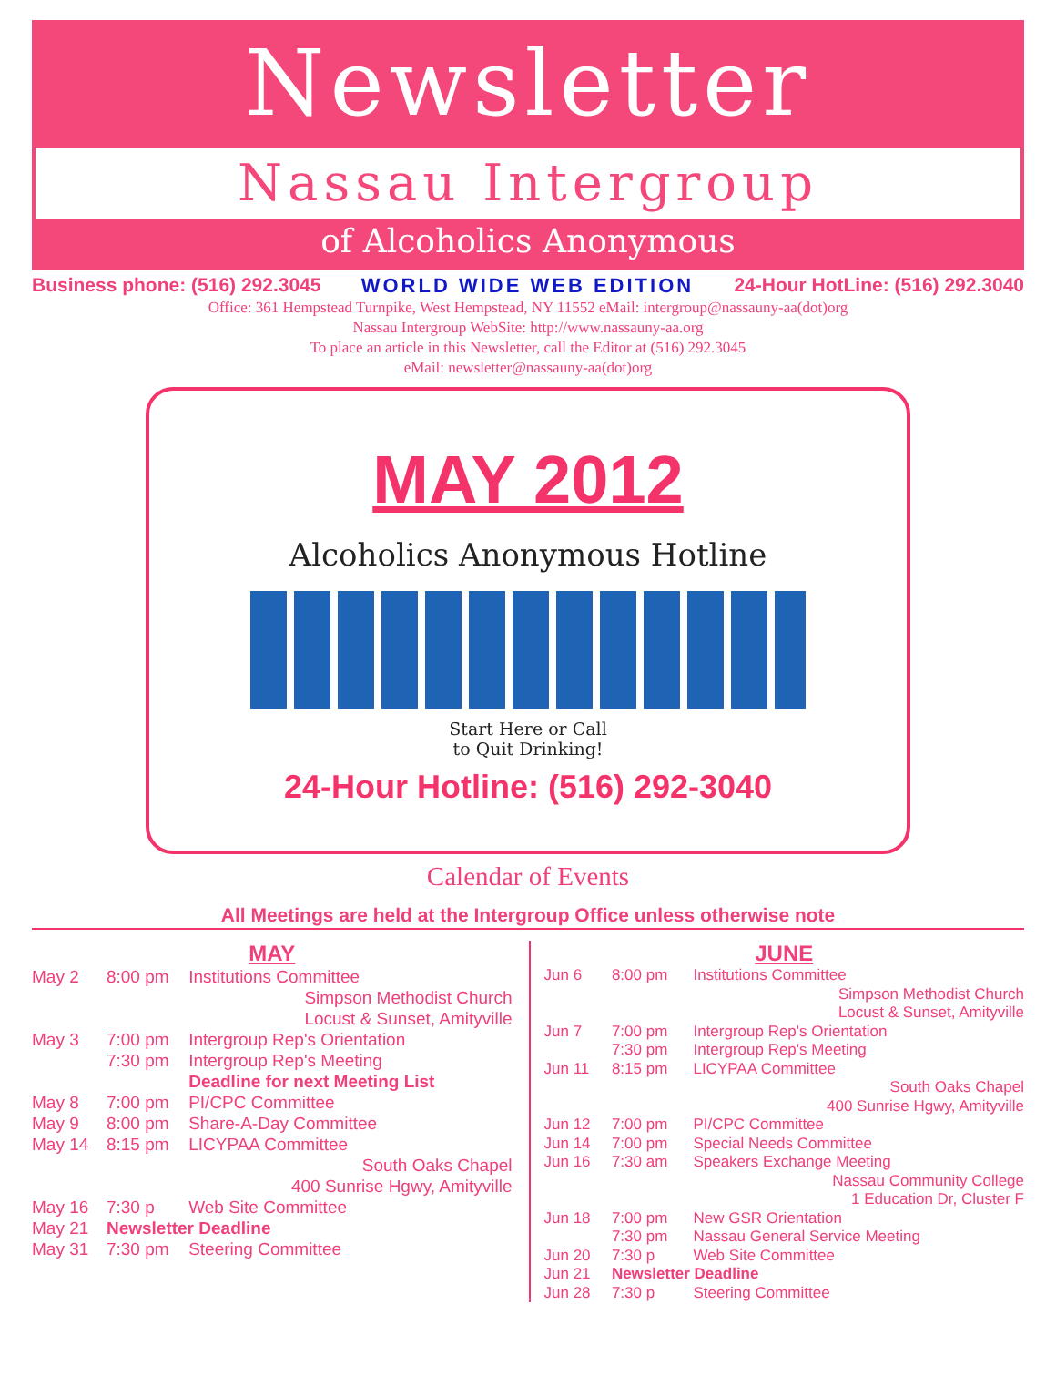Newsletter
Nassau Intergroup
of Alcoholics Anonymous
Business phone: (516) 292.3045 WORLD WIDE WEB EDITION 24-Hour HotLine: (516) 292.3040
Office: 361 Hempstead Turnpike, West Hempstead, NY 11552 eMail: intergroup@nassauny-aa(dot)org
Nassau Intergroup WebSite: http://www.nassauny-aa.org
To place an article in this Newsletter, call the Editor at (516) 292.3045
eMail: newsletter@nassauny-aa(dot)org
MAY 2012
Alcoholics Anonymous Hotline
Start Here or Call
to Quit Drinking!
24-Hour Hotline: (516) 292-3040
Calendar of Events
All Meetings are held at the Intergroup Office unless otherwise note
MAY
| May 2 | 8:00 pm | Institutions Committee |
| | | Simpson Methodist Church Locust & Sunset, Amityville |
| May 3 | 7:00 pm | Intergroup Rep's Orientation |
| | 7:30 pm | Intergroup Rep's Meeting |
| | | Deadline for next Meeting List |
| May 8 | 7:00 pm | PI/CPC Committee |
| May 9 | 8:00 pm | Share-A-Day Committee |
| May 14 | 8:15 pm | LICYPAA Committee |
| | | South Oaks Chapel 400 Sunrise Hgwy, Amityville |
| May 16 | 7:30 p | Web Site Committee |
| May 21 | Newsletter Deadline | |
| May 31 | 7:30 pm | Steering Committee |
JUNE
| Jun 6 | 8:00 pm | Institutions Committee |
| | | Simpson Methodist Church Locust & Sunset, Amityville |
| Jun 7 | 7:00 pm | Intergroup Rep's Orientation |
| | 7:30 pm | Intergroup Rep's Meeting |
| Jun 11 | 8:15 pm | LICYPAA Committee |
| | | South Oaks Chapel 400 Sunrise Hgwy, Amityville |
| Jun 12 | 7:00 pm | PI/CPC Committee |
| Jun 14 | 7:00 pm | Special Needs Committee |
| Jun 16 | 7:30 am | Speakers Exchange Meeting |
| | | Nassau Community College 1 Education Dr, Cluster F |
| Jun 18 | 7:00 pm | New GSR Orientation |
| | 7:30 pm | Nassau General Service Meeting |
| Jun 20 | 7:30 p | Web Site Committee |
| Jun 21 | Newsletter Deadline | |
| Jun 28 | 7:30 p | Steering Committee |